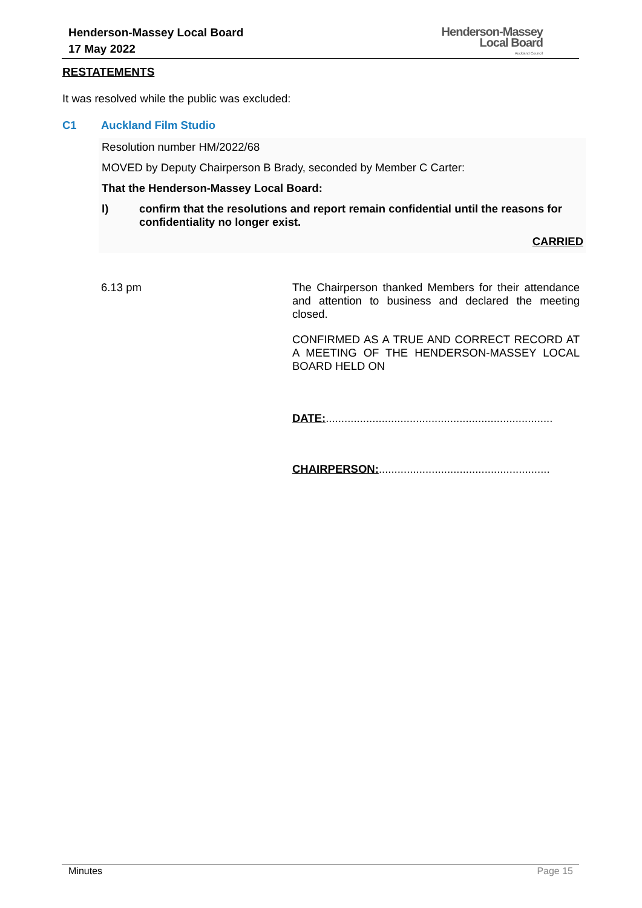Henderson-Massey Local Board
17 May 2022
Henderson-Massey
Local Board
Auckland Council
RESTATEMENTS
It was resolved while the public was excluded:
C1 Auckland Film Studio
Resolution number HM/2022/68
MOVED by Deputy Chairperson B Brady, seconded by Member C Carter:
That the Henderson-Massey Local Board:
l) confirm that the resolutions and report remain confidential until the reasons for confidentiality no longer exist.
CARRIED
6.13 pm
The Chairperson thanked Members for their attendance and attention to business and declared the meeting closed.
CONFIRMED AS A TRUE AND CORRECT RECORD AT A MEETING OF THE HENDERSON-MASSEY LOCAL BOARD HELD ON
DATE:.........................................................................
CHAIRPERSON:.......................................................
Minutes Page 15